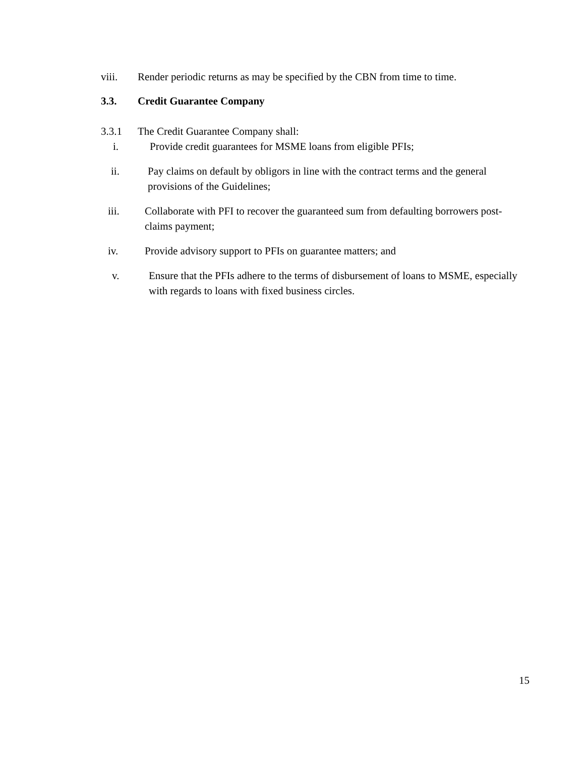viii. Render periodic returns as may be specified by the CBN from time to time.
3.3. Credit Guarantee Company
3.3.1 The Credit Guarantee Company shall:
i. Provide credit guarantees for MSME loans from eligible PFIs;
ii. Pay claims on default by obligors in line with the contract terms and the general provisions of the Guidelines;
iii. Collaborate with PFI to recover the guaranteed sum from defaulting borrowers post-claims payment;
iv. Provide advisory support to PFIs on guarantee matters; and
v. Ensure that the PFIs adhere to the terms of disbursement of loans to MSME, especially with regards to loans with fixed business circles.
15